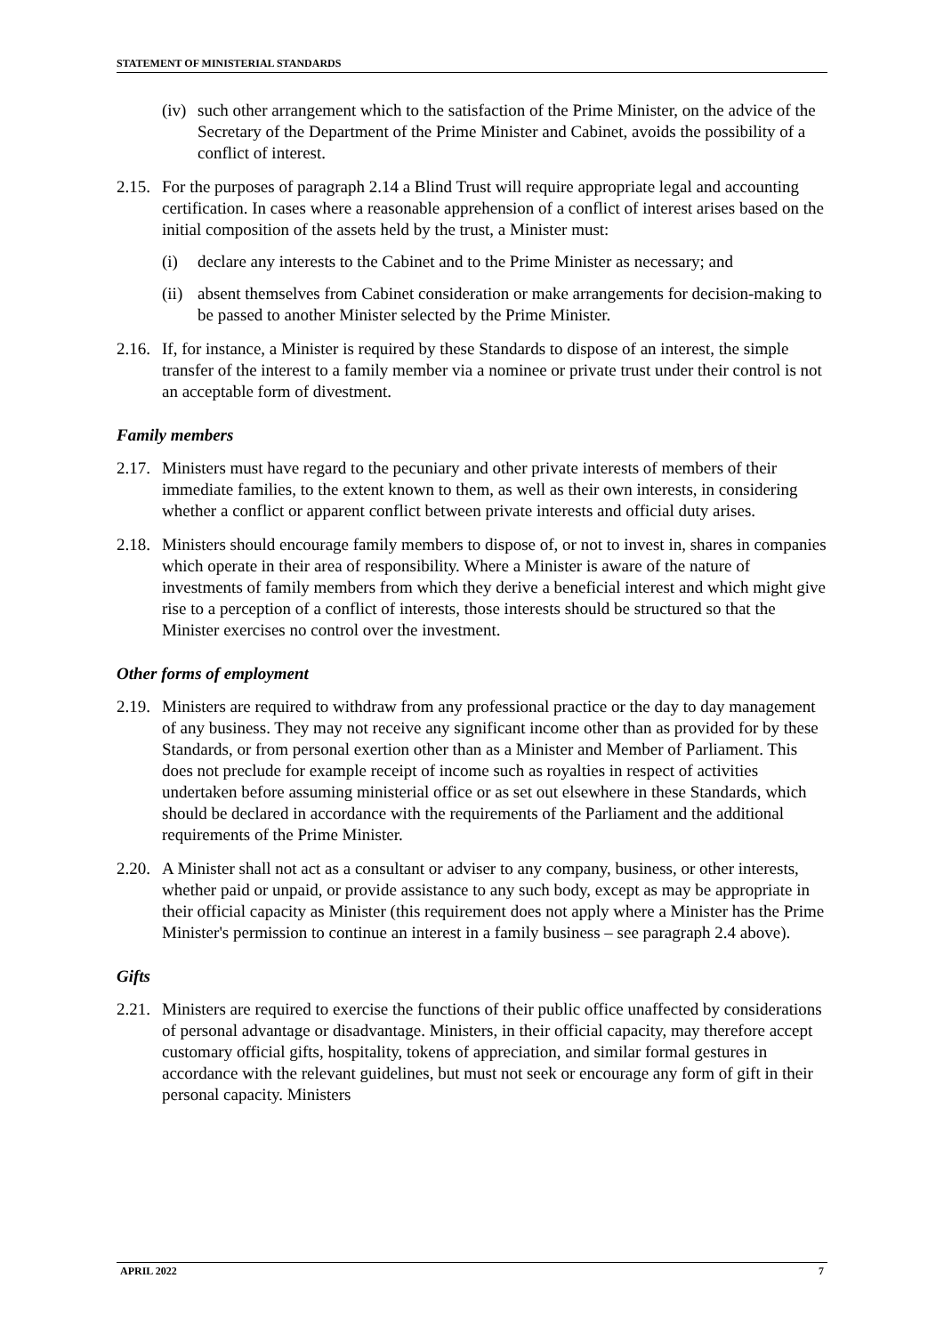STATEMENT OF MINISTERIAL STANDARDS
(iv) such other arrangement which to the satisfaction of the Prime Minister, on the advice of the Secretary of the Department of the Prime Minister and Cabinet, avoids the possibility of a conflict of interest.
2.15. For the purposes of paragraph 2.14 a Blind Trust will require appropriate legal and accounting certification. In cases where a reasonable apprehension of a conflict of interest arises based on the initial composition of the assets held by the trust, a Minister must:
(i) declare any interests to the Cabinet and to the Prime Minister as necessary; and
(ii) absent themselves from Cabinet consideration or make arrangements for decision-making to be passed to another Minister selected by the Prime Minister.
2.16. If, for instance, a Minister is required by these Standards to dispose of an interest, the simple transfer of the interest to a family member via a nominee or private trust under their control is not an acceptable form of divestment.
Family members
2.17. Ministers must have regard to the pecuniary and other private interests of members of their immediate families, to the extent known to them, as well as their own interests, in considering whether a conflict or apparent conflict between private interests and official duty arises.
2.18. Ministers should encourage family members to dispose of, or not to invest in, shares in companies which operate in their area of responsibility. Where a Minister is aware of the nature of investments of family members from which they derive a beneficial interest and which might give rise to a perception of a conflict of interests, those interests should be structured so that the Minister exercises no control over the investment.
Other forms of employment
2.19. Ministers are required to withdraw from any professional practice or the day to day management of any business. They may not receive any significant income other than as provided for by these Standards, or from personal exertion other than as a Minister and Member of Parliament. This does not preclude for example receipt of income such as royalties in respect of activities undertaken before assuming ministerial office or as set out elsewhere in these Standards, which should be declared in accordance with the requirements of the Parliament and the additional requirements of the Prime Minister.
2.20. A Minister shall not act as a consultant or adviser to any company, business, or other interests, whether paid or unpaid, or provide assistance to any such body, except as may be appropriate in their official capacity as Minister (this requirement does not apply where a Minister has the Prime Minister's permission to continue an interest in a family business – see paragraph 2.4 above).
Gifts
2.21. Ministers are required to exercise the functions of their public office unaffected by considerations of personal advantage or disadvantage. Ministers, in their official capacity, may therefore accept customary official gifts, hospitality, tokens of appreciation, and similar formal gestures in accordance with the relevant guidelines, but must not seek or encourage any form of gift in their personal capacity. Ministers
APRIL 2022 7